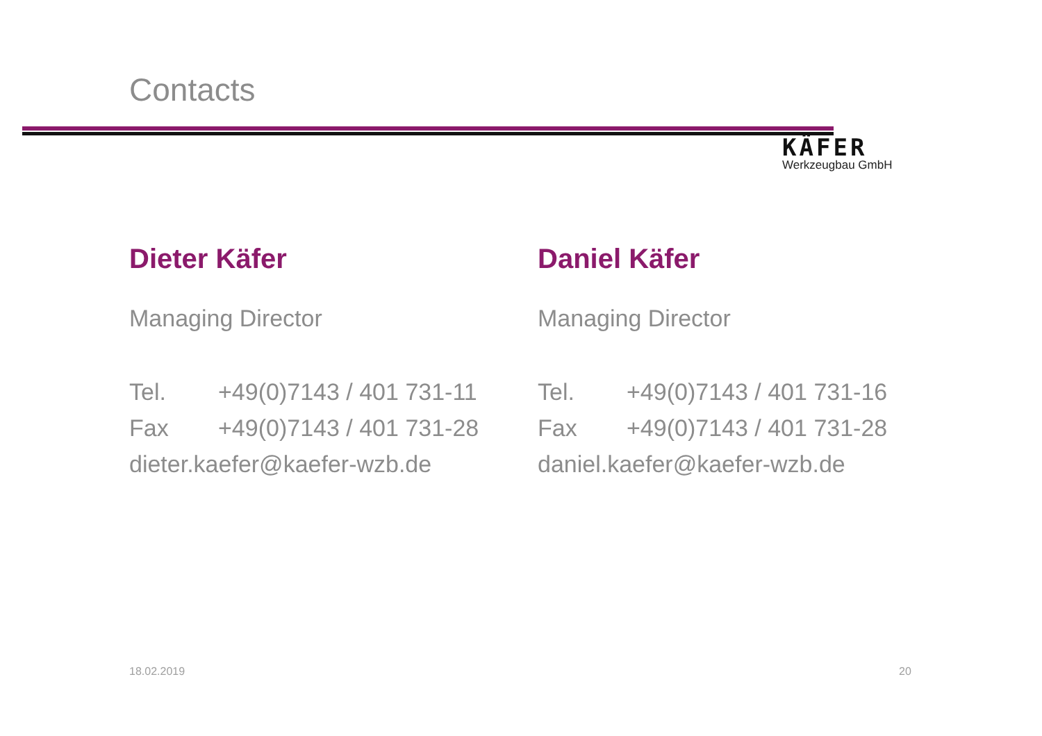Contacts
KÄFER
Werkzeugbau GmbH
Dieter Käfer
Managing Director
Tel. +49(0)7143 / 401 731-11
Fax +49(0)7143 / 401 731-28
dieter.kaefer@kaefer-wzb.de
Daniel Käfer
Managing Director
Tel. +49(0)7143 / 401 731-16
Fax +49(0)7143 / 401 731-28
daniel.kaefer@kaefer-wzb.de
18.02.2019 20